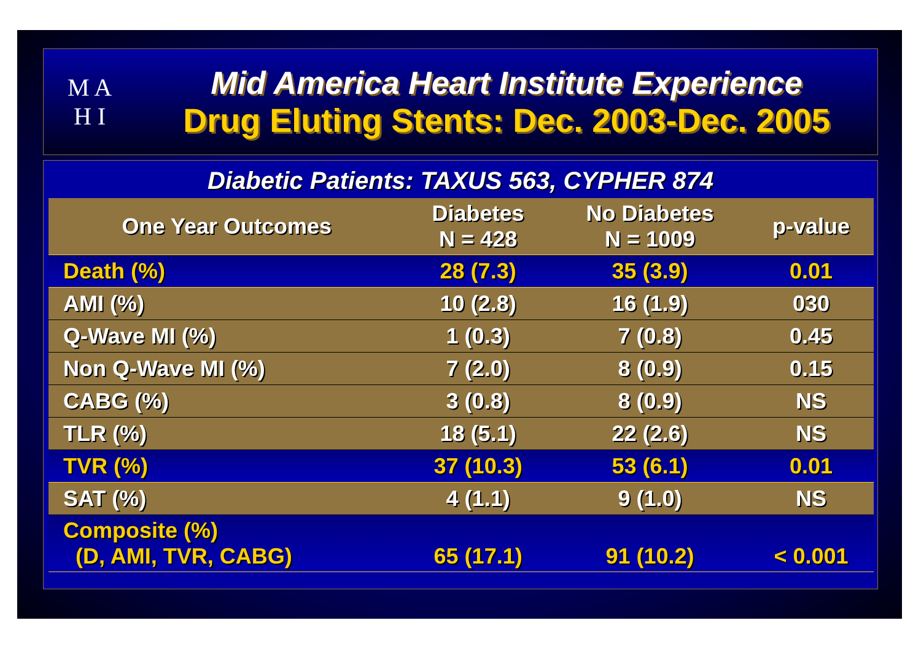M A
H I
Mid America Heart Institute Experience
Drug Eluting Stents: Dec. 2003-Dec. 2005
Diabetic Patients: TAXUS 563, CYPHER 874
| One Year Outcomes | Diabetes N = 428 | No Diabetes N = 1009 | p-value |
| --- | --- | --- | --- |
| Death (%) | 28 (7.3) | 35 (3.9) | 0.01 |
| AMI (%) | 10 (2.8) | 16 (1.9) | 030 |
| Q-Wave MI (%) | 1 (0.3) | 7 (0.8) | 0.45 |
| Non Q-Wave MI (%) | 7 (2.0) | 8 (0.9) | 0.15 |
| CABG (%) | 3 (0.8) | 8 (0.9) | NS |
| TLR (%) | 18 (5.1) | 22 (2.6) | NS |
| TVR (%) | 37 (10.3) | 53 (6.1) | 0.01 |
| SAT (%) | 4 (1.1) | 9 (1.0) | NS |
| Composite (%) (D, AMI, TVR, CABG) | 65 (17.1) | 91 (10.2) | < 0.001 |